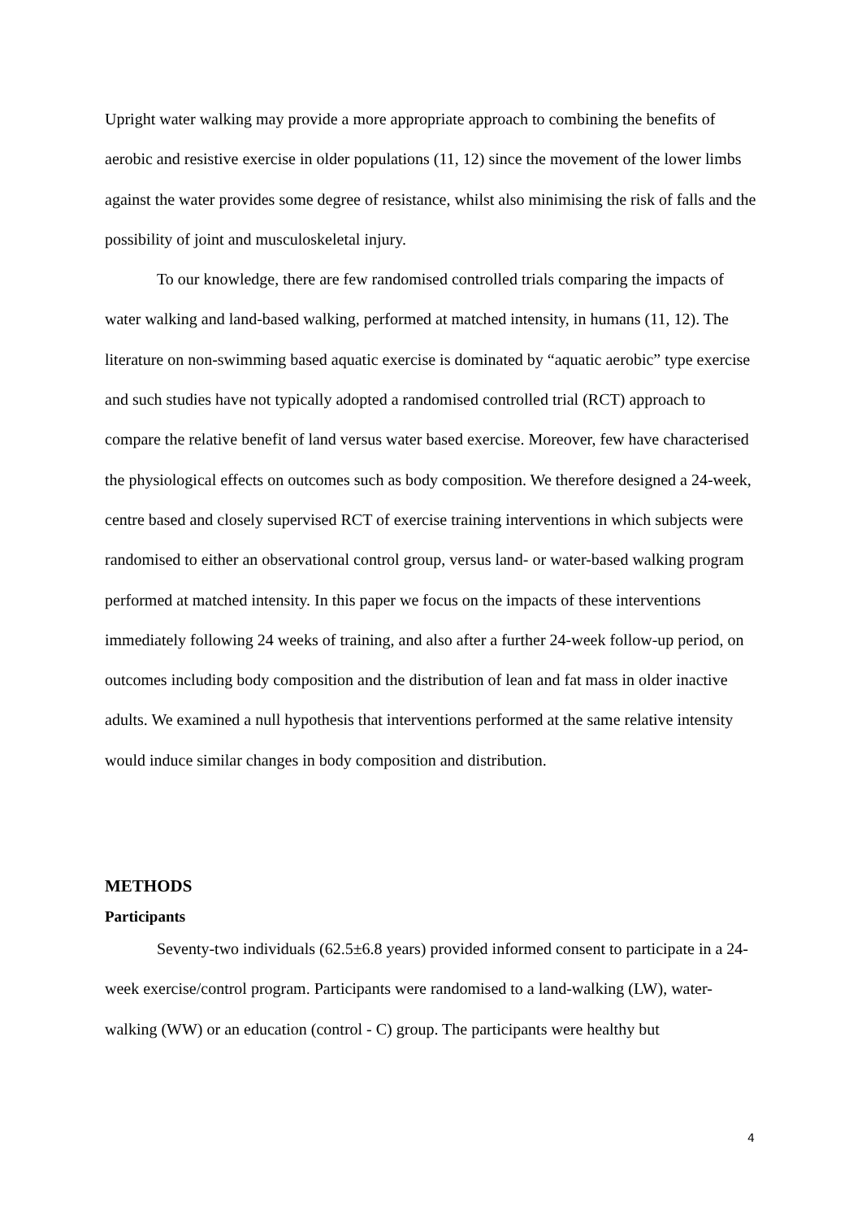Upright water walking may provide a more appropriate approach to combining the benefits of aerobic and resistive exercise in older populations (11, 12) since the movement of the lower limbs against the water provides some degree of resistance, whilst also minimising the risk of falls and the possibility of joint and musculoskeletal injury.
To our knowledge, there are few randomised controlled trials comparing the impacts of water walking and land-based walking, performed at matched intensity, in humans (11, 12). The literature on non-swimming based aquatic exercise is dominated by “aquatic aerobic” type exercise and such studies have not typically adopted a randomised controlled trial (RCT) approach to compare the relative benefit of land versus water based exercise. Moreover, few have characterised the physiological effects on outcomes such as body composition. We therefore designed a 24-week, centre based and closely supervised RCT of exercise training interventions in which subjects were randomised to either an observational control group, versus land- or water-based walking program performed at matched intensity. In this paper we focus on the impacts of these interventions immediately following 24 weeks of training, and also after a further 24-week follow-up period, on outcomes including body composition and the distribution of lean and fat mass in older inactive adults. We examined a null hypothesis that interventions performed at the same relative intensity would induce similar changes in body composition and distribution.
METHODS
Participants
Seventy-two individuals (62.5±6.8 years) provided informed consent to participate in a 24-week exercise/control program. Participants were randomised to a land-walking (LW), water-walking (WW) or an education (control - C) group. The participants were healthy but
4